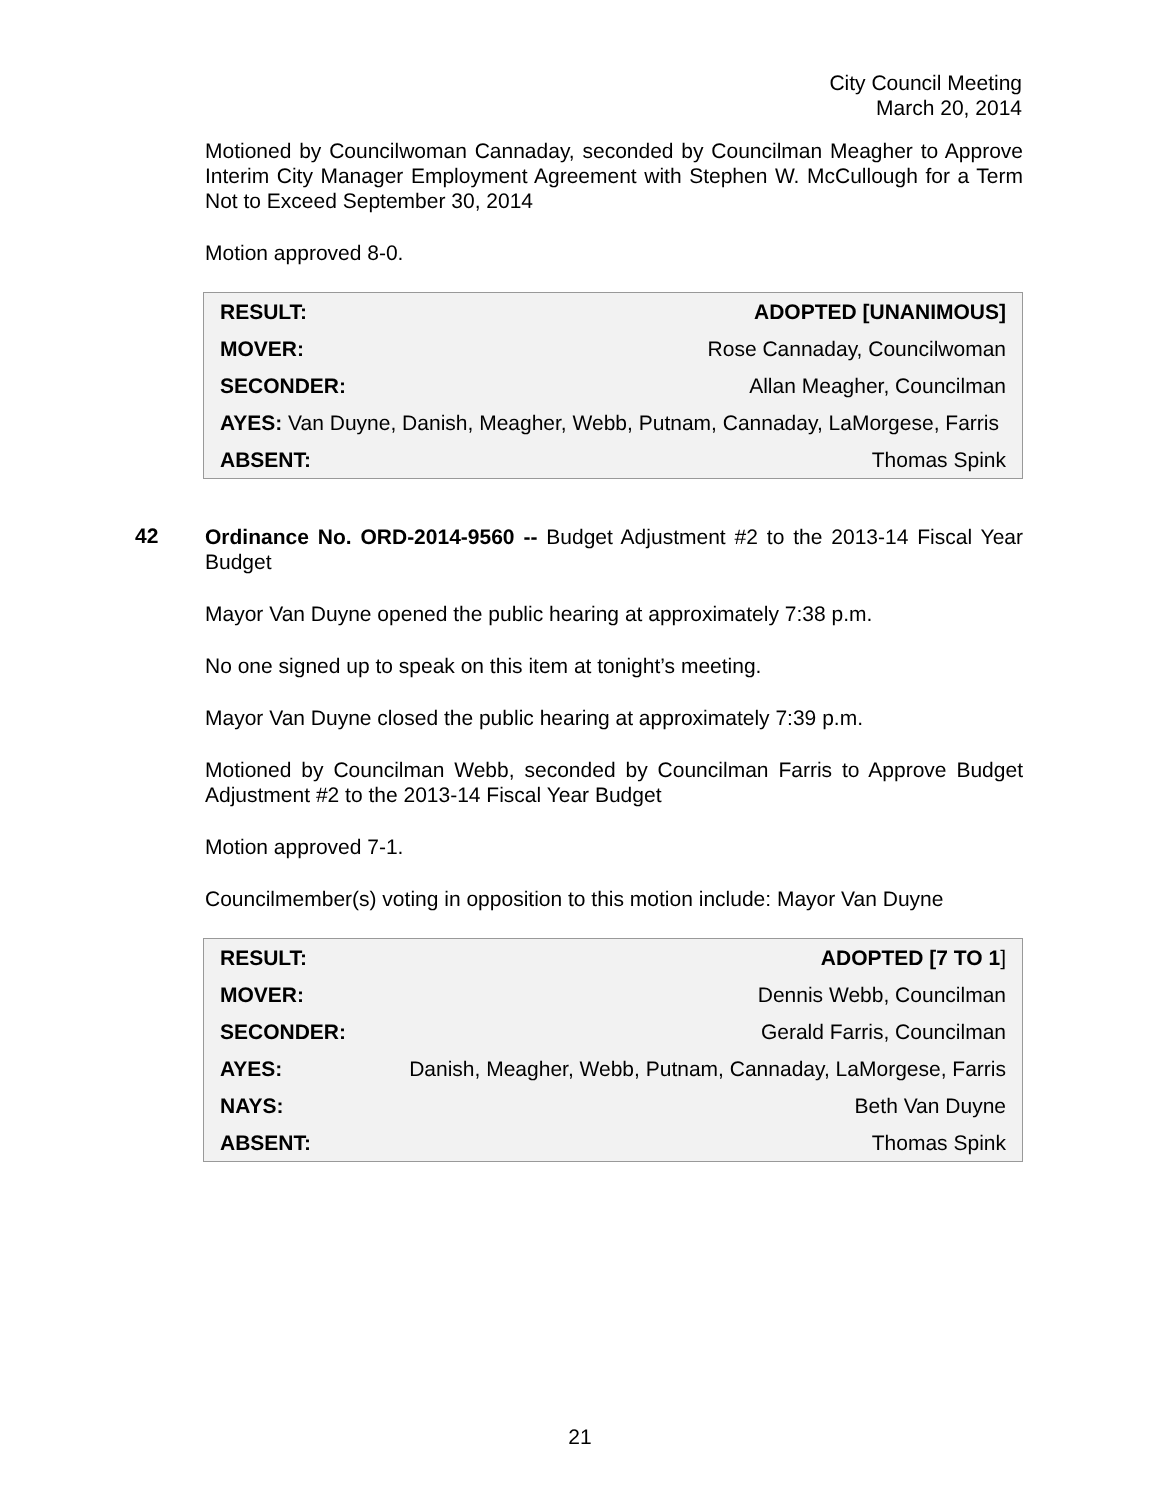City Council Meeting
March 20, 2014
Motioned by Councilwoman Cannaday, seconded by Councilman Meagher to Approve Interim City Manager Employment Agreement with Stephen W. McCullough for a Term Not to Exceed September 30, 2014
Motion approved 8-0.
| RESULT: | ADOPTED [UNANIMOUS] |
| MOVER: | Rose Cannaday, Councilwoman |
| SECONDER: | Allan Meagher, Councilman |
| AYES: Van Duyne, Danish, Meagher, Webb, Putnam, Cannaday, LaMorgese, Farris | |
| ABSENT: | Thomas Spink |
42
Ordinance No. ORD-2014-9560 -- Budget Adjustment #2 to the 2013-14 Fiscal Year Budget
Mayor Van Duyne opened the public hearing at approximately 7:38 p.m.
No one signed up to speak on this item at tonight’s meeting.
Mayor Van Duyne closed the public hearing at approximately 7:39 p.m.
Motioned by Councilman Webb, seconded by Councilman Farris to Approve Budget Adjustment #2 to the 2013-14 Fiscal Year Budget
Motion approved 7-1.
Councilmember(s) voting in opposition to this motion include: Mayor Van Duyne
| RESULT: | ADOPTED [7 TO 1 ] |
| MOVER: | Dennis Webb, Councilman |
| SECONDER: | Gerald Farris, Councilman |
| AYES: | Danish, Meagher, Webb, Putnam, Cannaday, LaMorgese, Farris |
| NAYS: | Beth Van Duyne |
| ABSENT: | Thomas Spink |
21